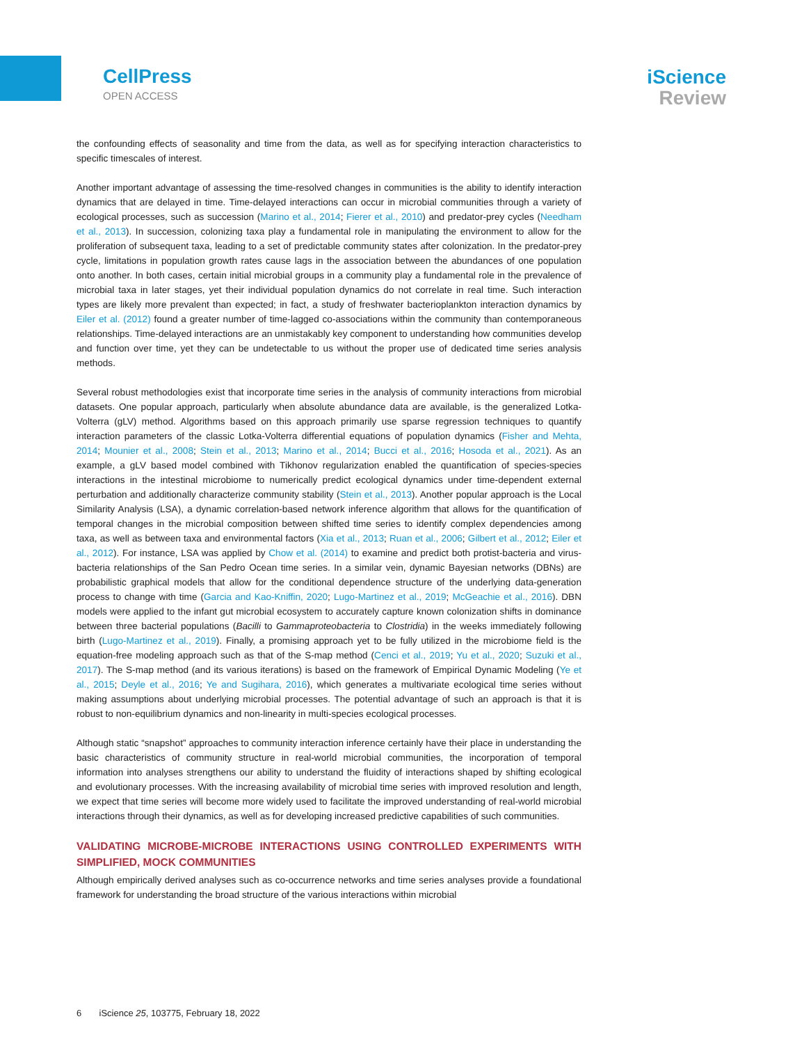CellPress
OPEN ACCESS
iScience
Review
the confounding effects of seasonality and time from the data, as well as for specifying interaction characteristics to specific timescales of interest.
Another important advantage of assessing the time-resolved changes in communities is the ability to identify interaction dynamics that are delayed in time. Time-delayed interactions can occur in microbial communities through a variety of ecological processes, such as succession (Marino et al., 2014; Fierer et al., 2010) and predator-prey cycles (Needham et al., 2013). In succession, colonizing taxa play a fundamental role in manipulating the environment to allow for the proliferation of subsequent taxa, leading to a set of predictable community states after colonization. In the predator-prey cycle, limitations in population growth rates cause lags in the association between the abundances of one population onto another. In both cases, certain initial microbial groups in a community play a fundamental role in the prevalence of microbial taxa in later stages, yet their individual population dynamics do not correlate in real time. Such interaction types are likely more prevalent than expected; in fact, a study of freshwater bacterioplankton interaction dynamics by Eiler et al. (2012) found a greater number of time-lagged co-associations within the community than contemporaneous relationships. Time-delayed interactions are an unmistakably key component to understanding how communities develop and function over time, yet they can be undetectable to us without the proper use of dedicated time series analysis methods.
Several robust methodologies exist that incorporate time series in the analysis of community interactions from microbial datasets. One popular approach, particularly when absolute abundance data are available, is the generalized Lotka-Volterra (gLV) method. Algorithms based on this approach primarily use sparse regression techniques to quantify interaction parameters of the classic Lotka-Volterra differential equations of population dynamics (Fisher and Mehta, 2014; Mounier et al., 2008; Stein et al., 2013; Marino et al., 2014; Bucci et al., 2016; Hosoda et al., 2021). As an example, a gLV based model combined with Tikhonov regularization enabled the quantification of species-species interactions in the intestinal microbiome to numerically predict ecological dynamics under time-dependent external perturbation and additionally characterize community stability (Stein et al., 2013). Another popular approach is the Local Similarity Analysis (LSA), a dynamic correlation-based network inference algorithm that allows for the quantification of temporal changes in the microbial composition between shifted time series to identify complex dependencies among taxa, as well as between taxa and environmental factors (Xia et al., 2013; Ruan et al., 2006; Gilbert et al., 2012; Eiler et al., 2012). For instance, LSA was applied by Chow et al. (2014) to examine and predict both protist-bacteria and virus-bacteria relationships of the San Pedro Ocean time series. In a similar vein, dynamic Bayesian networks (DBNs) are probabilistic graphical models that allow for the conditional dependence structure of the underlying data-generation process to change with time (Garcia and Kao-Kniffin, 2020; Lugo-Martinez et al., 2019; McGeachie et al., 2016). DBN models were applied to the infant gut microbial ecosystem to accurately capture known colonization shifts in dominance between three bacterial populations (Bacilli to Gammaproteobacteria to Clostridia) in the weeks immediately following birth (Lugo-Martinez et al., 2019). Finally, a promising approach yet to be fully utilized in the microbiome field is the equation-free modeling approach such as that of the S-map method (Cenci et al., 2019; Yu et al., 2020; Suzuki et al., 2017). The S-map method (and its various iterations) is based on the framework of Empirical Dynamic Modeling (Ye et al., 2015; Deyle et al., 2016; Ye and Sugihara, 2016), which generates a multivariate ecological time series without making assumptions about underlying microbial processes. The potential advantage of such an approach is that it is robust to non-equilibrium dynamics and non-linearity in multi-species ecological processes.
Although static “snapshot” approaches to community interaction inference certainly have their place in understanding the basic characteristics of community structure in real-world microbial communities, the incorporation of temporal information into analyses strengthens our ability to understand the fluidity of interactions shaped by shifting ecological and evolutionary processes. With the increasing availability of microbial time series with improved resolution and length, we expect that time series will become more widely used to facilitate the improved understanding of real-world microbial interactions through their dynamics, as well as for developing increased predictive capabilities of such communities.
VALIDATING MICROBE-MICROBE INTERACTIONS USING CONTROLLED EXPERIMENTS WITH SIMPLIFIED, MOCK COMMUNITIES
Although empirically derived analyses such as co-occurrence networks and time series analyses provide a foundational framework for understanding the broad structure of the various interactions within microbial
6 iScience 25, 103775, February 18, 2022